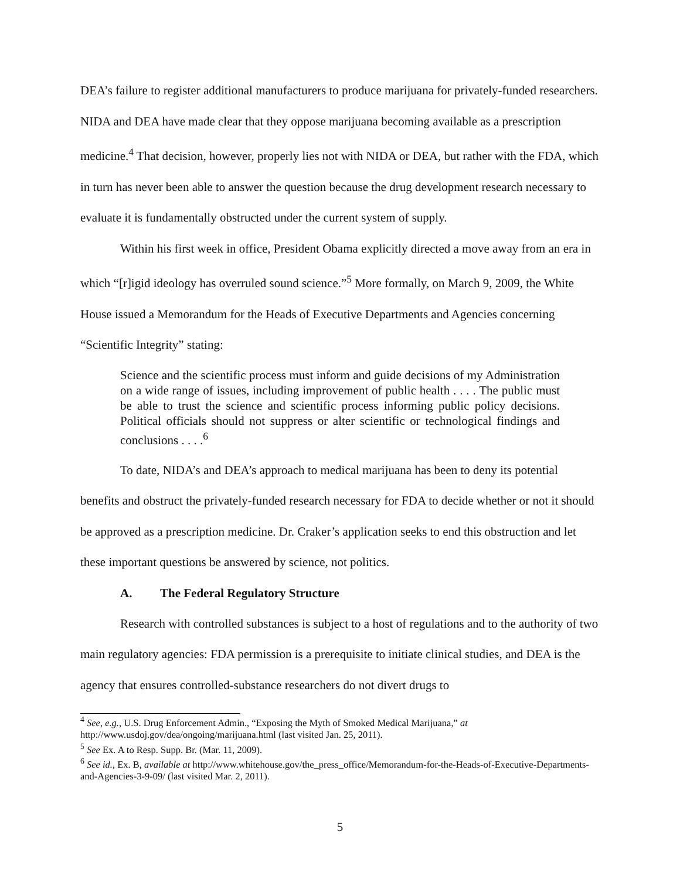DEA’s failure to register additional manufacturers to produce marijuana for privately-funded researchers. NIDA and DEA have made clear that they oppose marijuana becoming available as a prescription medicine.<sup>4</sup> That decision, however, properly lies not with NIDA or DEA, but rather with the FDA, which in turn has never been able to answer the question because the drug development research necessary to evaluate it is fundamentally obstructed under the current system of supply.
Within his first week in office, President Obama explicitly directed a move away from an era in which “[r]igid ideology has overruled sound science.”<sup>5</sup> More formally, on March 9, 2009, the White House issued a Memorandum for the Heads of Executive Departments and Agencies concerning “Scientific Integrity” stating:
Science and the scientific process must inform and guide decisions of my Administration on a wide range of issues, including improvement of public health . . . . The public must be able to trust the science and scientific process informing public policy decisions. Political officials should not suppress or alter scientific or technological findings and conclusions . . . .<sup>6</sup>
To date, NIDA’s and DEA’s approach to medical marijuana has been to deny its potential benefits and obstruct the privately-funded research necessary for FDA to decide whether or not it should be approved as a prescription medicine. Dr. Craker’s application seeks to end this obstruction and let these important questions be answered by science, not politics.
A. The Federal Regulatory Structure
Research with controlled substances is subject to a host of regulations and to the authority of two main regulatory agencies: FDA permission is a prerequisite to initiate clinical studies, and DEA is the agency that ensures controlled-substance researchers do not divert drugs to
<sup>4</sup> See, e.g., U.S. Drug Enforcement Admin., “Exposing the Myth of Smoked Medical Marijuana,” at http://www.usdoj.gov/dea/ongoing/marijuana.html (last visited Jan. 25, 2011).
<sup>5</sup> See Ex. A to Resp. Supp. Br. (Mar. 11, 2009).
<sup>6</sup> See id., Ex. B, available at http://www.whitehouse.gov/the_press_office/Memorandum-for-the-Heads-of-Executive-Departments-and-Agencies-3-9-09/ (last visited Mar. 2, 2011).
5